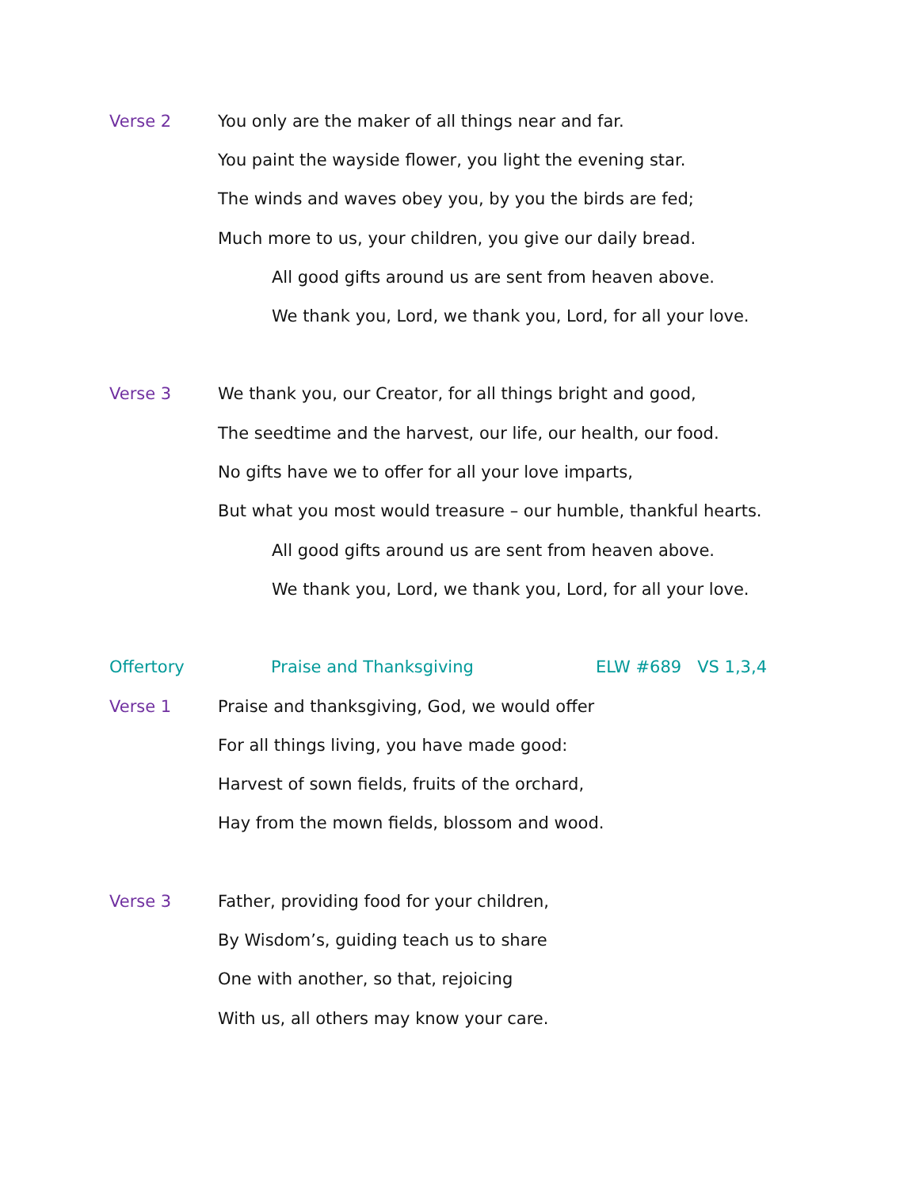Verse 2 You only are the maker of all things near and far.
You paint the wayside flower, you light the evening star.
The winds and waves obey you, by you the birds are fed;
Much more to us, your children, you give our daily bread.
All good gifts around us are sent from heaven above.
We thank you, Lord, we thank you, Lord, for all your love.
Verse 3 We thank you, our Creator, for all things bright and good,
The seedtime and the harvest, our life, our health, our food.
No gifts have we to offer for all your love imparts,
But what you most would treasure – our humble, thankful hearts.
All good gifts around us are sent from heaven above.
We thank you, Lord, we thank you, Lord, for all your love.
Offertory Praise and Thanksgiving ELW #689 VS 1,3,4
Verse 1 Praise and thanksgiving, God, we would offer
For all things living, you have made good:
Harvest of sown fields, fruits of the orchard,
Hay from the mown fields, blossom and wood.
Verse 3 Father, providing food for your children,
By Wisdom’s, guiding teach us to share
One with another, so that, rejoicing
With us, all others may know your care.